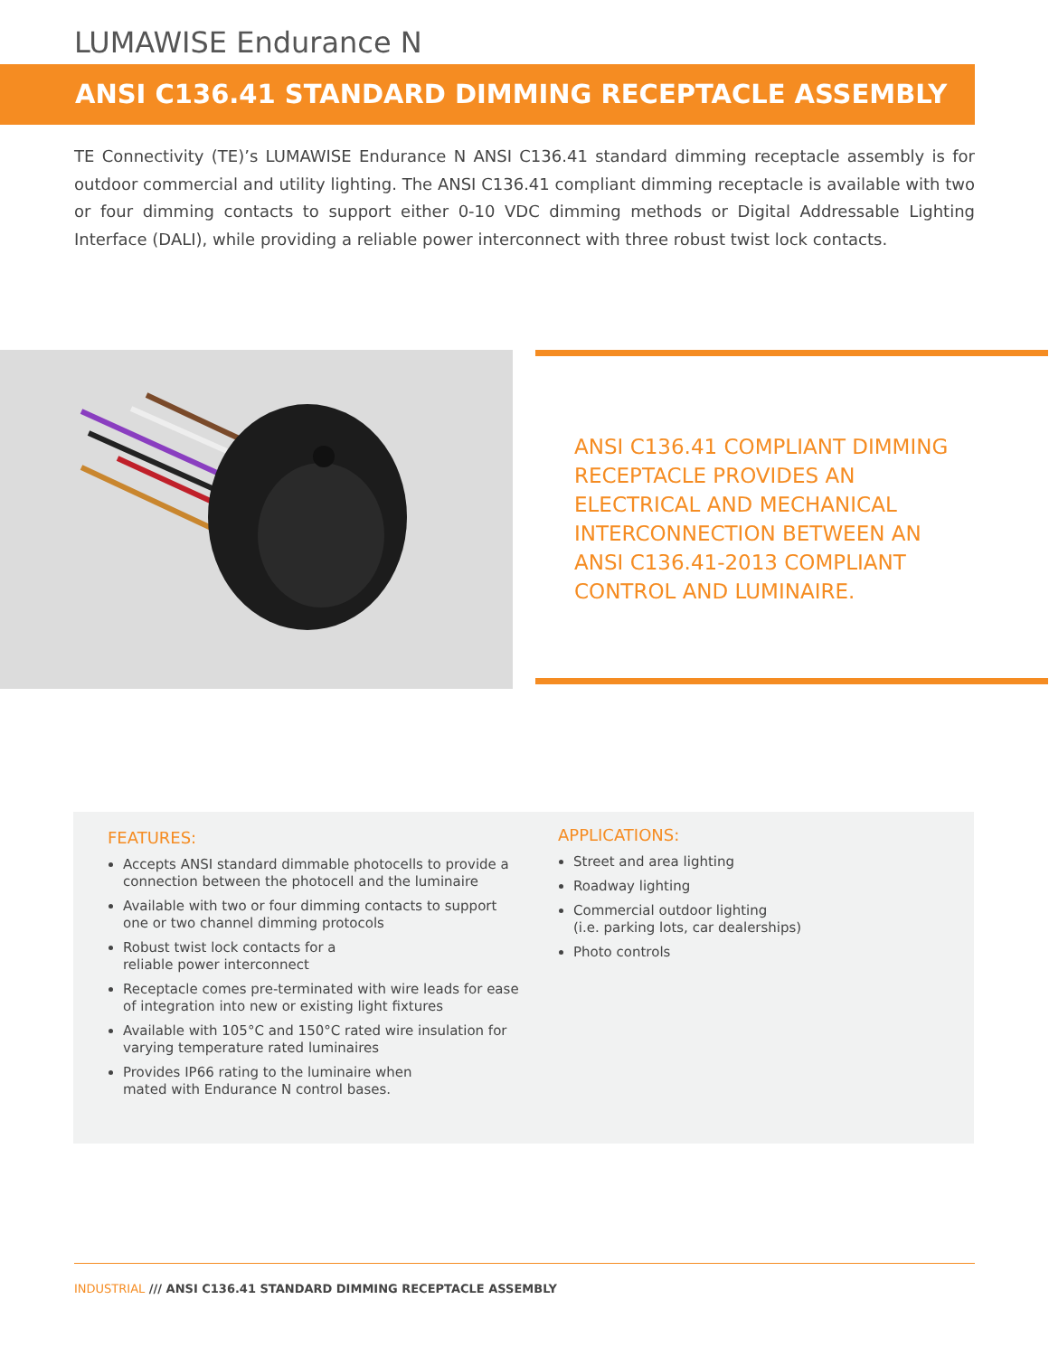LUMAWISE Endurance N
ANSI C136.41 STANDARD DIMMING RECEPTACLE ASSEMBLY
TE Connectivity (TE)’s LUMAWISE Endurance N ANSI C136.41 standard dimming receptacle assembly is for outdoor commercial and utility lighting. The ANSI C136.41 compliant dimming receptacle is available with two or four dimming contacts to support either 0-10 VDC dimming methods or Digital Addressable Lighting Interface (DALI), while providing a reliable power interconnect with three robust twist lock contacts.
ANSI C136.41 COMPLIANT DIMMING RECEPTACLE PROVIDES AN ELECTRICAL AND MECHANICAL INTERCONNECTION BETWEEN AN ANSI C136.41-2013 COMPLIANT CONTROL AND LUMINAIRE.
FEATURES:
Accepts ANSI standard dimmable photocells to provide a connection between the photocell and the luminaire
Available with two or four dimming contacts to support one or two channel dimming protocols
Robust twist lock contacts for a
reliable power interconnect
Receptacle comes pre-terminated with wire leads for ease of integration into new or existing light fixtures
Available with 105°C and 150°C rated wire insulation for varying temperature rated luminaires
Provides IP66 rating to the luminaire when
mated with Endurance N control bases.
APPLICATIONS:
Street and area lighting
Roadway lighting
Commercial outdoor lighting
(i.e. parking lots, car dealerships)
Photo controls
INDUSTRIAL /// ANSI C136.41 STANDARD DIMMING RECEPTACLE ASSEMBLY